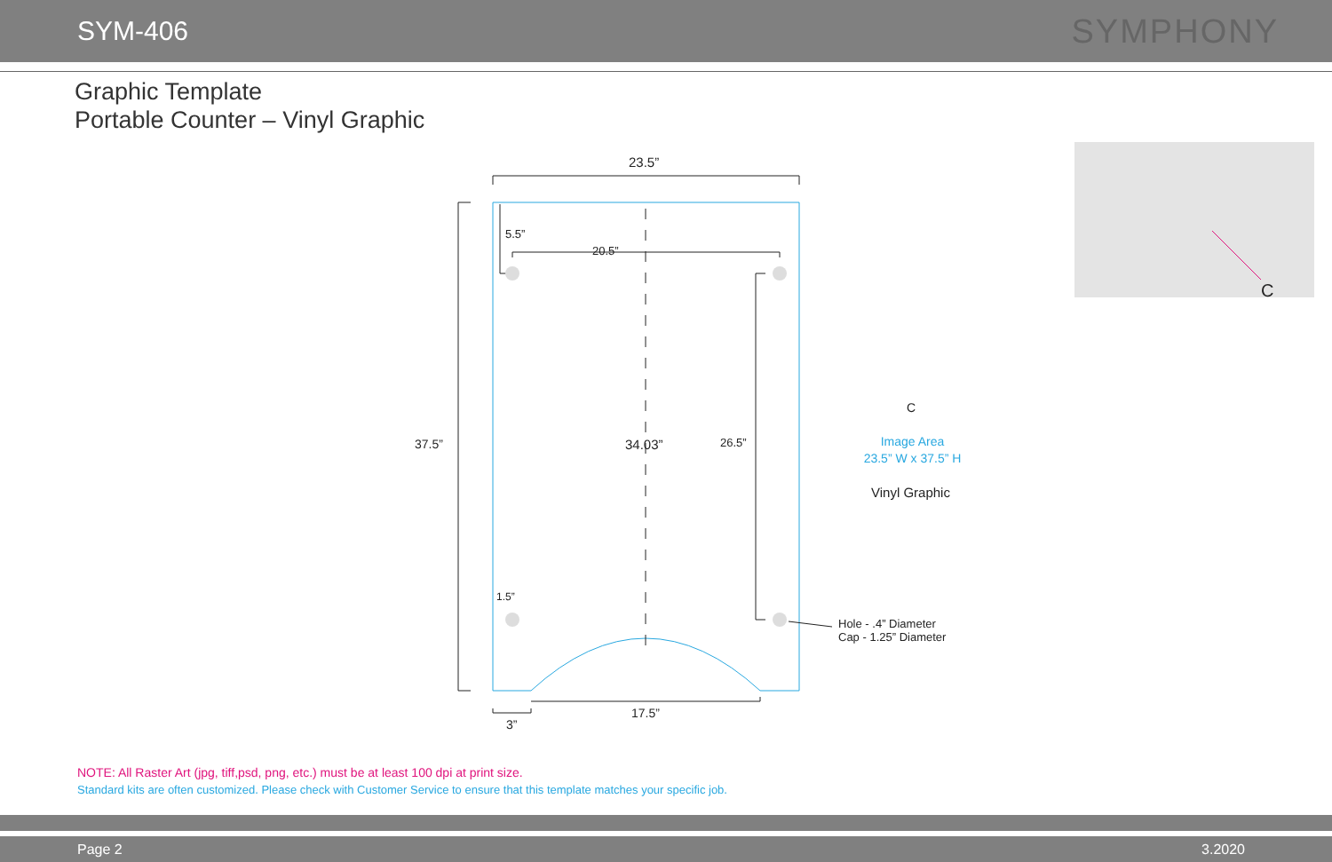SYM-406
SYMPHONY
Graphic Template
Portable Counter – Vinyl Graphic
23.5”
5.5”
20.5”
37.5” 34.03” 26.5”
1.5”
Hole - .4” Diameter
Cap - 1.25” Diameter
17.5”
3”
C
Image Area
23.5” W x 37.5” H
Vinyl Graphic
C
NOTE: All Raster Art (jpg, tiff,psd, png, etc.) must be at least 100 dpi at print size.
Standard kits are often customized. Please check with Customer Service to ensure that this template matches your specific job.
Page 2 3.2020